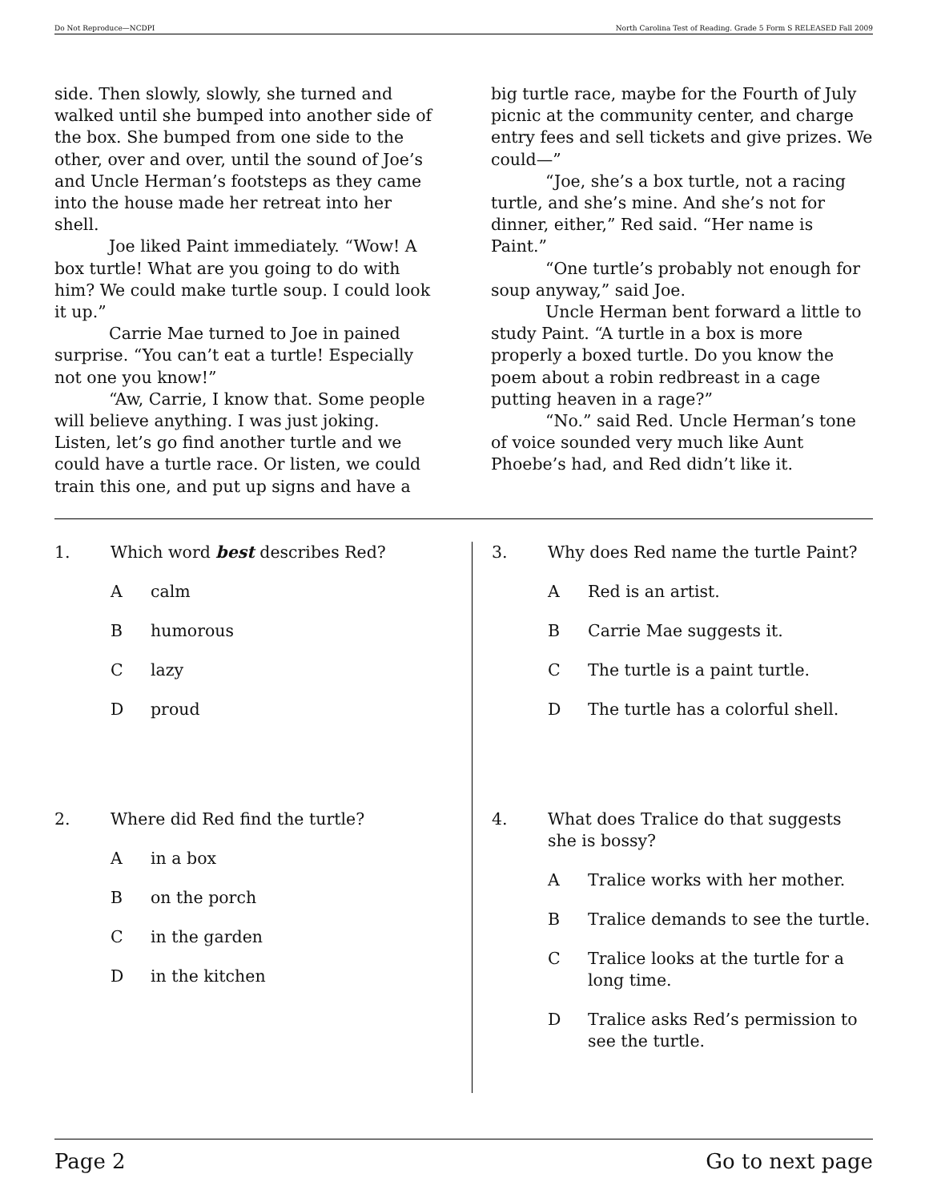Do Not Reproduce—NCDPI North Carolina Test of Reading. Grade 5 Form S RELEASED Fall 2009
side. Then slowly, slowly, she turned and walked until she bumped into another side of the box. She bumped from one side to the other, over and over, until the sound of Joe’s and Uncle Herman’s footsteps as they came into the house made her retreat into her shell.
Joe liked Paint immediately. “Wow! A box turtle! What are you going to do with him? We could make turtle soup. I could look it up.”
Carrie Mae turned to Joe in pained surprise. “You can’t eat a turtle! Especially not one you know!”
“Aw, Carrie, I know that. Some people will believe anything. I was just joking. Listen, let’s go find another turtle and we could have a turtle race. Or listen, we could train this one, and put up signs and have a
big turtle race, maybe for the Fourth of July picnic at the community center, and charge entry fees and sell tickets and give prizes. We could—”
“Joe, she’s a box turtle, not a racing turtle, and she’s mine. And she’s not for dinner, either,” Red said. “Her name is Paint.”
“One turtle’s probably not enough for soup anyway,” said Joe.
Uncle Herman bent forward a little to study Paint. “A turtle in a box is more properly a boxed turtle. Do you know the poem about a robin redbreast in a cage putting heaven in a rage?”
“No.” said Red. Uncle Herman’s tone of voice sounded very much like Aunt Phoebe’s had, and Red didn’t like it.
1. Which word best describes Red?
Acalm
Bhumorous
Clazy
Dproud
2. Where did Red find the turtle?
Ain a box
Bon the porch
Cin the garden
Din the kitchen
3. Why does Red name the turtle Paint?
A Red is an artist.
B Carrie Mae suggests it.
C The turtle is a paint turtle.
D The turtle has a colorful shell.
4. What does Tralice do that suggests she is bossy?
A Tralice works with her mother.
B Tralice demands to see the turtle.
C Tralice looks at the turtle for a long time.
D Tralice asks Red’s permission to see the turtle.
Page 2 Go to next page